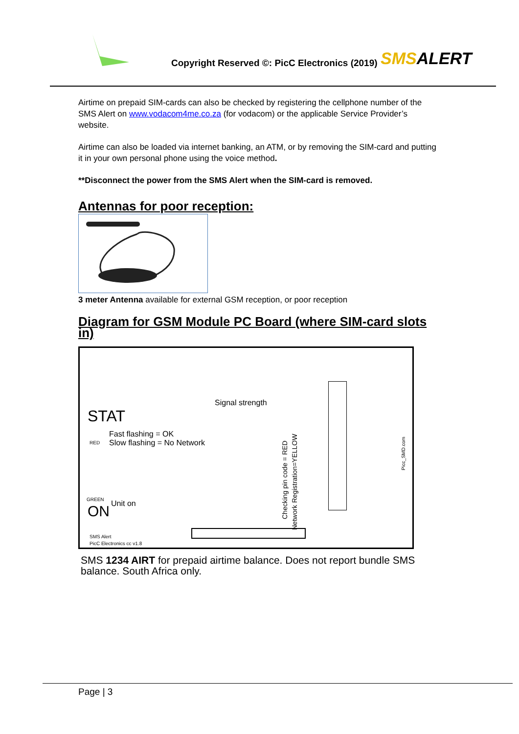Copyright Reserved ©: PicC Electronics (2019)
SMSALERT
Airtime on prepaid SIM-cards can also be checked by registering the cellphone number of the SMS Alert on www.vodacom4me.co.za (for vodacom) or the applicable Service Provider’s website.
Airtime can also be loaded via internet banking, an ATM, or by removing the SIM-card and putting it in your own personal phone using the voice method.
**Disconnect the power from the SMS Alert when the SIM-card is removed.
Antennas for poor reception:
3 meter Antenna available for external GSM reception, or poor reception
Diagram for GSM Module PC Board (where SIM-card slots in)
Signal strength
STAT
Fast flashing = OK
RED Slow flashing = No Network
Unit on
GREEN
ON
SMS Alert
PicC Electronics cc v1.8
Checking pin code = RED
Network Registration=YELLOW
Picc_SMD.com
SMS 1234 AIRT for prepaid airtime balance. Does not report bundle SMS balance. South Africa only.
Page | 3